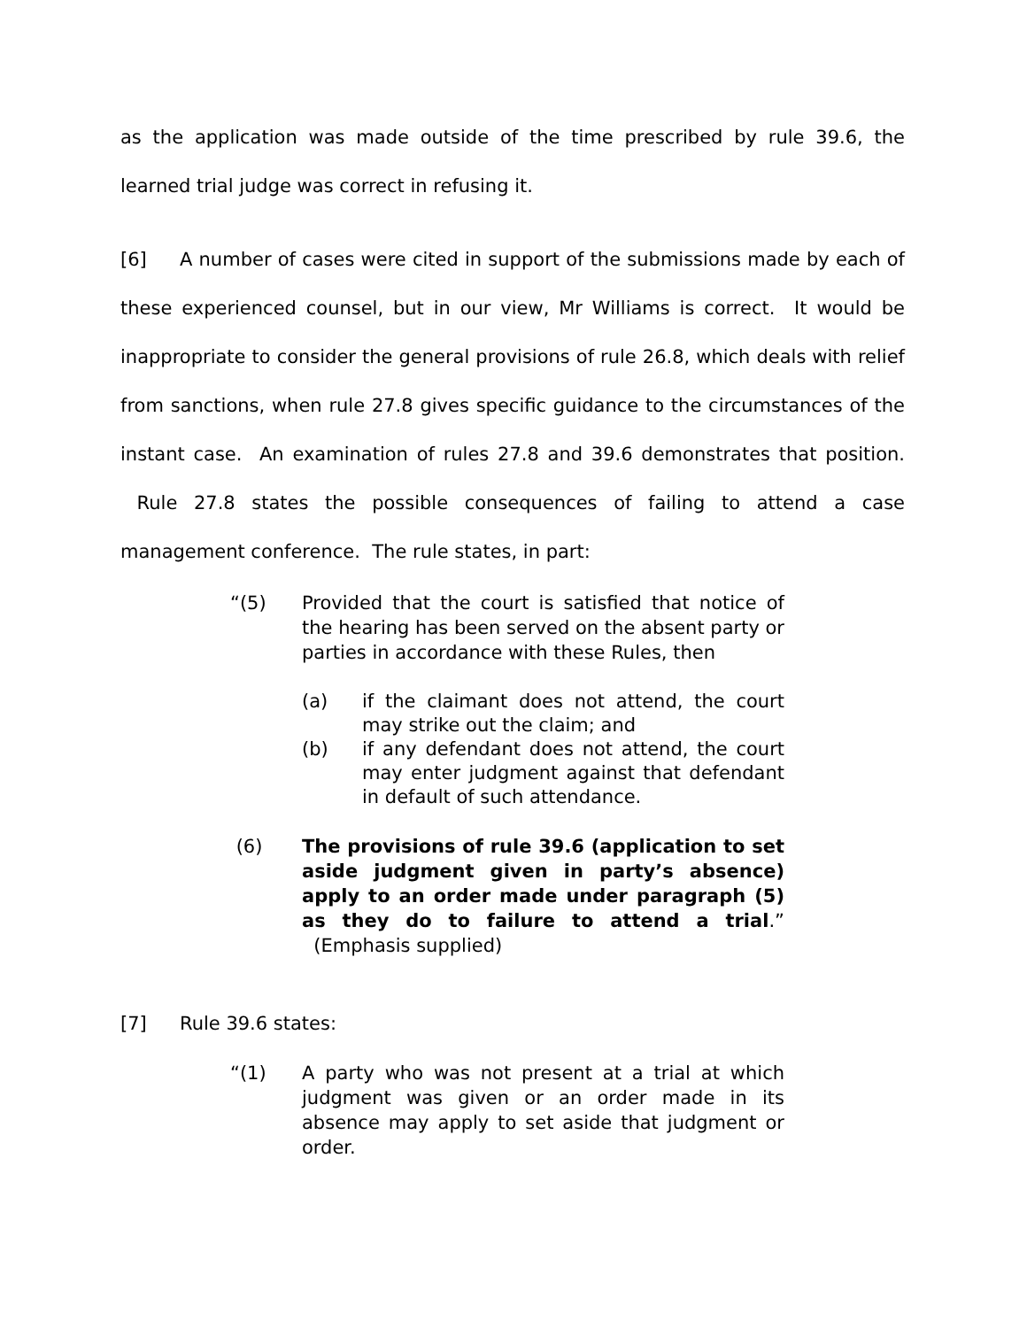as the application was made outside of the time prescribed by rule 39.6, the learned trial judge was correct in refusing it.
[6] A number of cases were cited in support of the submissions made by each of these experienced counsel, but in our view, Mr Williams is correct. It would be inappropriate to consider the general provisions of rule 26.8, which deals with relief from sanctions, when rule 27.8 gives specific guidance to the circumstances of the instant case. An examination of rules 27.8 and 39.6 demonstrates that position. Rule 27.8 states the possible consequences of failing to attend a case management conference. The rule states, in part:
“(5) Provided that the court is satisfied that notice of the hearing has been served on the absent party or parties in accordance with these Rules, then
(a) if the claimant does not attend, the court may strike out the claim; and
(b) if any defendant does not attend, the court may enter judgment against that defendant in default of such attendance.
(6) The provisions of rule 39.6 (application to set aside judgment given in party’s absence) apply to an order made under paragraph (5) as they do to failure to attend a trial.” (Emphasis supplied)
[7] Rule 39.6 states:
“(1) A party who was not present at a trial at which judgment was given or an order made in its absence may apply to set aside that judgment or order.